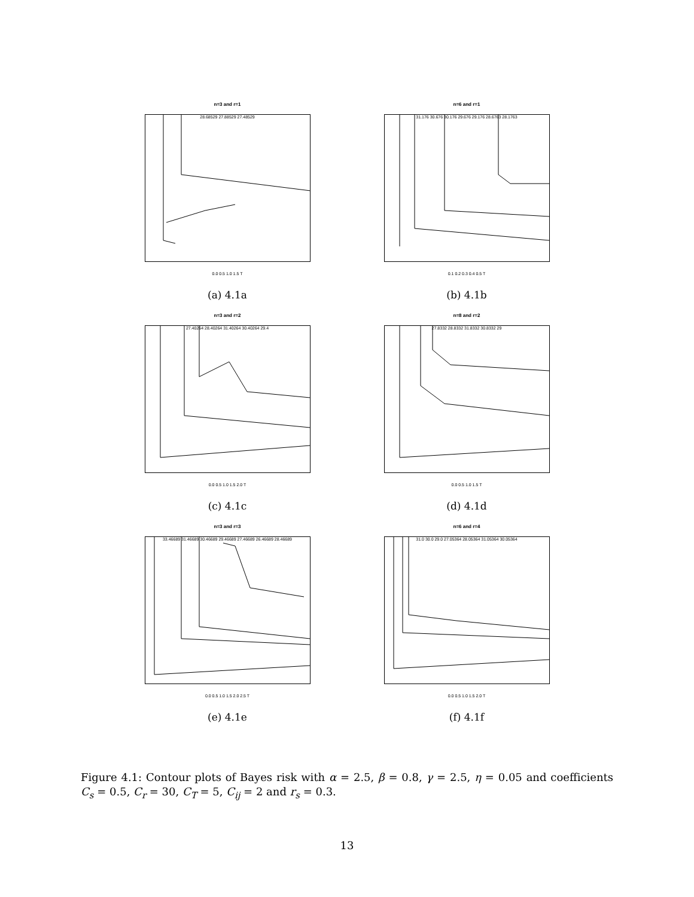n=3 and r=1
28.68529 27.88529 27.48529
0.0 0.5 1.0 1.5 T
(a) 4.1a
n=6 and r=1
31.176 30.676 30.176 29.676 29.176 28.6763 28.1763
0.1 0.2 0.3 0.4 0.5 T
(b) 4.1b
n=3 and r=2
27.40264 28.40264 31.40264 30.40264 29.4
0.0 0.5 1.0 1.5 2.0 T
(c) 4.1c
n=8 and r=2
27.8332 28.8332 31.8332 30.8332 29
0.0 0.5 1.0 1.5 T
(d) 4.1d
n=3 and r=3
33.46689 31.46689 30.46689 29.46689 27.46689 26.46689 28.46689
0.0 0.5 1.0 1.5 2.0 2.5 T
(e) 4.1e
n=6 and r=4
31.0 30.0 29.0 27.05364 28.05364 31.05364 30.05364
0.0 0.5 1.0 1.5 2.0 T
(f) 4.1f
Figure 4.1: Contour plots of Bayes risk with α = 2.5, β = 0.8, γ = 2.5, η = 0.05 and coefficients C<sub>s</sub> = 0.5, C<sub>r</sub> = 30, C<sub>T</sub> = 5, C<sub>ij</sub> = 2 and r<sub>s</sub> = 0.3.
13